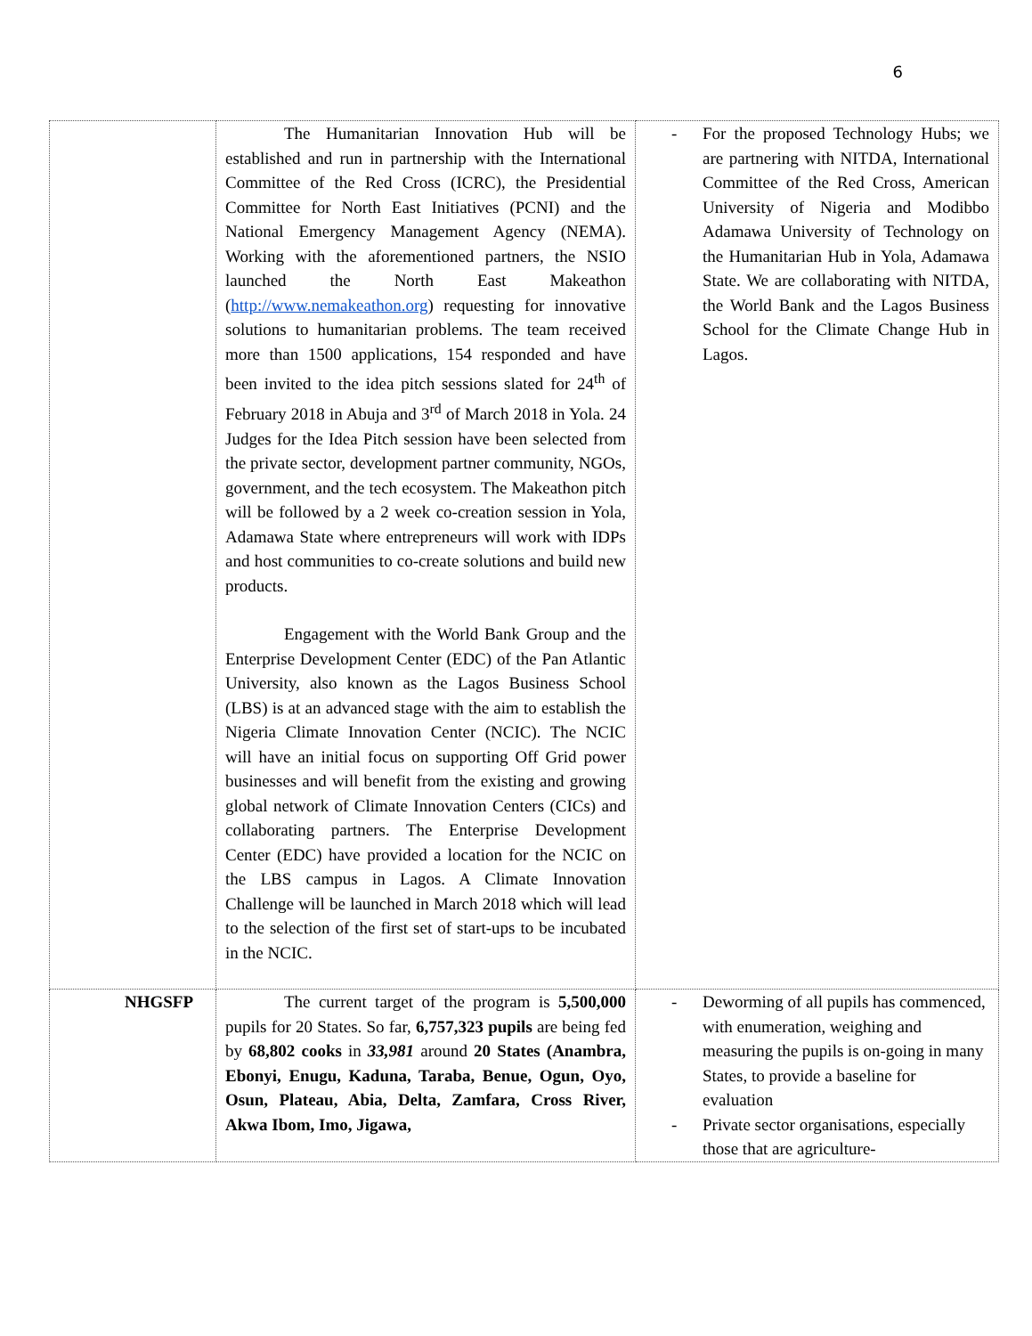6
| | The Humanitarian Innovation Hub will be established and run in partnership with the International Committee of the Red Cross (ICRC), the Presidential Committee for North East Initiatives (PCNI) and the National Emergency Management Agency (NEMA). Working with the aforementioned partners, the NSIO launched the North East Makeathon ( http://www.nemakeathon.org ) requesting for innovative solutions to humanitarian problems. The team received more than 1500 applications, 154 responded and have been invited to the idea pitch sessions slated for 24<sup>th</sup> of February 2018 in Abuja and 3<sup>rd</sup> of March 2018 in Yola. 24 Judges for the Idea Pitch session have been selected from the private sector, development partner community, NGOs, government, and the tech ecosystem. The Makeathon pitch will be followed by a 2 week co-creation session in Yola, Adamawa State where entrepreneurs will work with IDPs and host communities to co-create solutions and build new products. Engagement with the World Bank Group and the Enterprise Development Center (EDC) of the Pan Atlantic University, also known as the Lagos Business School (LBS) is at an advanced stage with the aim to establish the Nigeria Climate Innovation Center (NCIC). The NCIC will have an initial focus on supporting Off Grid power businesses and will benefit from the existing and growing global network of Climate Innovation Centers (CICs) and collaborating partners. The Enterprise Development Center (EDC) have provided a location for the NCIC on the LBS campus in Lagos. A Climate Innovation Challenge will be launched in March 2018 which will lead to the selection of the first set of start-ups to be incubated in the NCIC. | - For the proposed Technology Hubs; we are partnering with NITDA, International Committee of the Red Cross, American University of Nigeria and Modibbo Adamawa University of Technology on the Humanitarian Hub in Yola, Adamawa State. We are collaborating with NITDA, the World Bank and the Lagos Business School for the Climate Change Hub in Lagos. |
| NHGSFP | The current target of the program is 5,500,000 pupils for 20 States. So far, 6,757,323 pupils are being fed by 68,802 cooks in 33,981 around 20 States (Anambra, Ebonyi, Enugu, Kaduna, Taraba, Benue, Ogun, Oyo, Osun, Plateau, Abia, Delta, Zamfara, Cross River, Akwa Ibom, Imo, Jigawa, | - Deworming of all pupils has commenced, with enumeration, weighing and measuring the pupils is on-going in many States, to provide a baseline for evaluation - Private sector organisations, especially those that are agriculture- |